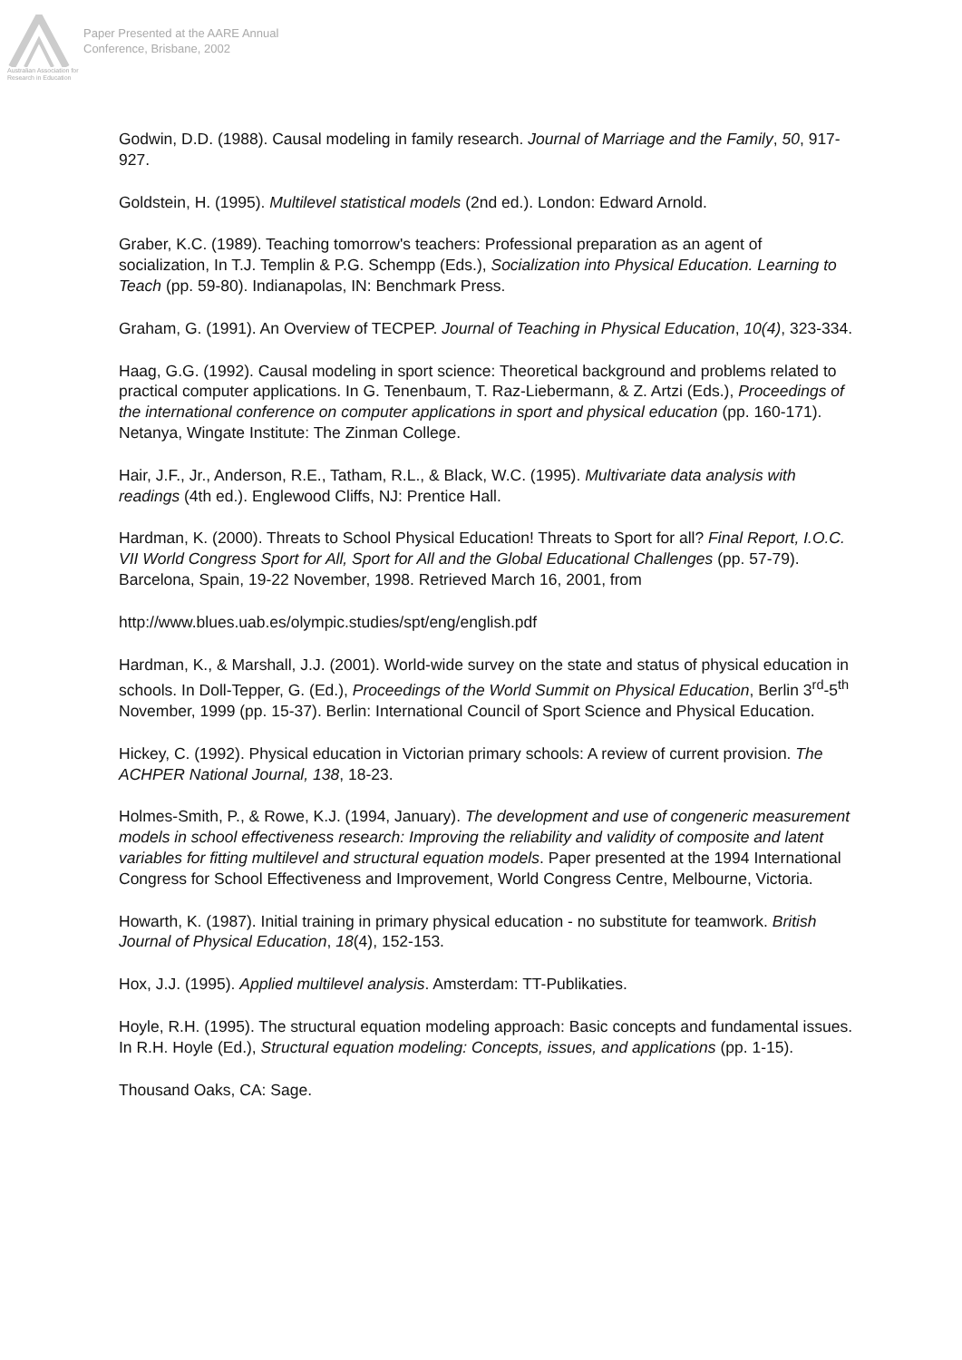Australian Association for Research in Education
Paper Presented at the AARE Annual
Conference, Brisbane, 2002
Godwin, D.D. (1988). Causal modeling in family research. Journal of Marriage and the Family, 50, 917- 927.
Goldstein, H. (1995). Multilevel statistical models (2nd ed.). London: Edward Arnold.
Graber, K.C. (1989). Teaching tomorrow's teachers: Professional preparation as an agent of socialization, In T.J. Templin & P.G. Schempp (Eds.), Socialization into Physical Education. Learning to Teach (pp. 59-80). Indianapolas, IN: Benchmark Press.
Graham, G. (1991). An Overview of TECPEP. Journal of Teaching in Physical Education, 10(4), 323-334.
Haag, G.G. (1992). Causal modeling in sport science: Theoretical background and problems related to practical computer applications. In G. Tenenbaum, T. Raz-Liebermann, & Z. Artzi (Eds.), Proceedings of the international conference on computer applications in sport and physical education (pp. 160-171). Netanya, Wingate Institute: The Zinman College.
Hair, J.F., Jr., Anderson, R.E., Tatham, R.L., & Black, W.C. (1995). Multivariate data analysis with readings (4th ed.). Englewood Cliffs, NJ: Prentice Hall.
Hardman, K. (2000). Threats to School Physical Education! Threats to Sport for all? Final Report, I.O.C. VII World Congress Sport for All, Sport for All and the Global Educational Challenges (pp. 57-79). Barcelona, Spain, 19-22 November, 1998. Retrieved March 16, 2001, from
http://www.blues.uab.es/olympic.studies/spt/eng/english.pdf
Hardman, K., & Marshall, J.J. (2001). World-wide survey on the state and status of physical education in schools. In Doll-Tepper, G. (Ed.), Proceedings of the World Summit on Physical Education, Berlin 3<sup>rd</sup>-5<sup>th</sup> November, 1999 (pp. 15-37). Berlin: International Council of Sport Science and Physical Education.
Hickey, C. (1992). Physical education in Victorian primary schools: A review of current provision. The ACHPER National Journal, 138, 18-23.
Holmes-Smith, P., & Rowe, K.J. (1994, January). The development and use of congeneric measurement models in school effectiveness research: Improving the reliability and validity of composite and latent variables for fitting multilevel and structural equation models. Paper presented at the 1994 International Congress for School Effectiveness and Improvement, World Congress Centre, Melbourne, Victoria.
Howarth, K. (1987). Initial training in primary physical education - no substitute for teamwork. British Journal of Physical Education, 18(4), 152-153.
Hox, J.J. (1995). Applied multilevel analysis. Amsterdam: TT-Publikaties.
Hoyle, R.H. (1995). The structural equation modeling approach: Basic concepts and fundamental issues. In R.H. Hoyle (Ed.), Structural equation modeling: Concepts, issues, and applications (pp. 1-15).
Thousand Oaks, CA: Sage.